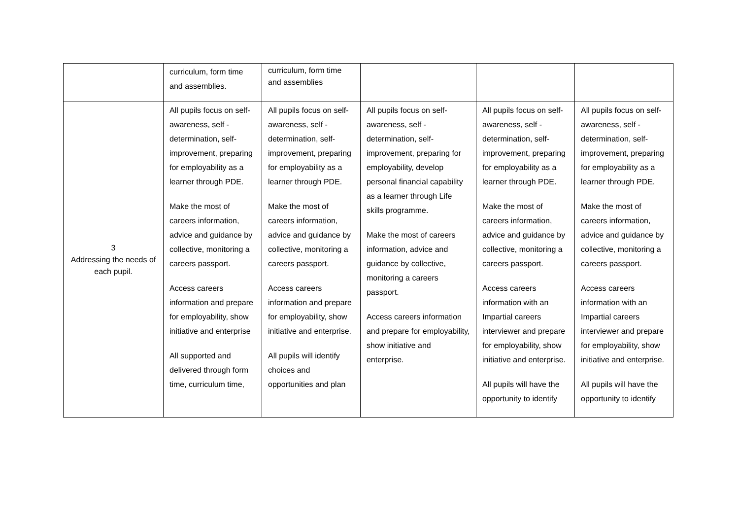| | curriculum, form time and assemblies. | curriculum, form time and assemblies | | | |
| 3 Addressing the needs of each pupil. | All pupils focus on self-awareness, self - determination, self-improvement, preparing for employability as a learner through PDE. Make the most of careers information, advice and guidance by collective, monitoring a careers passport. Access careers information and prepare for employability, show initiative and enterprise All supported and delivered through form time, curriculum time, | All pupils focus on self-awareness, self - determination, self-improvement, preparing for employability as a learner through PDE. Make the most of careers information, advice and guidance by collective, monitoring a careers passport. Access careers information and prepare for employability, show initiative and enterprise. All pupils will identify choices and opportunities and plan | All pupils focus on self-awareness, self - determination, self-improvement, preparing for employability, develop personal financial capability as a learner through Life skills programme. Make the most of careers information, advice and guidance by collective, monitoring a careers passport. Access careers information and prepare for employability, show initiative and enterprise. | All pupils focus on self-awareness, self - determination, self-improvement, preparing for employability as a learner through PDE. Make the most of careers information, advice and guidance by collective, monitoring a careers passport. Access careers information with an Impartial careers interviewer and prepare for employability, show initiative and enterprise. All pupils will have the opportunity to identify | All pupils focus on self-awareness, self - determination, self-improvement, preparing for employability as a learner through PDE. Make the most of careers information, advice and guidance by collective, monitoring a careers passport. Access careers information with an Impartial careers interviewer and prepare for employability, show initiative and enterprise. All pupils will have the opportunity to identify |